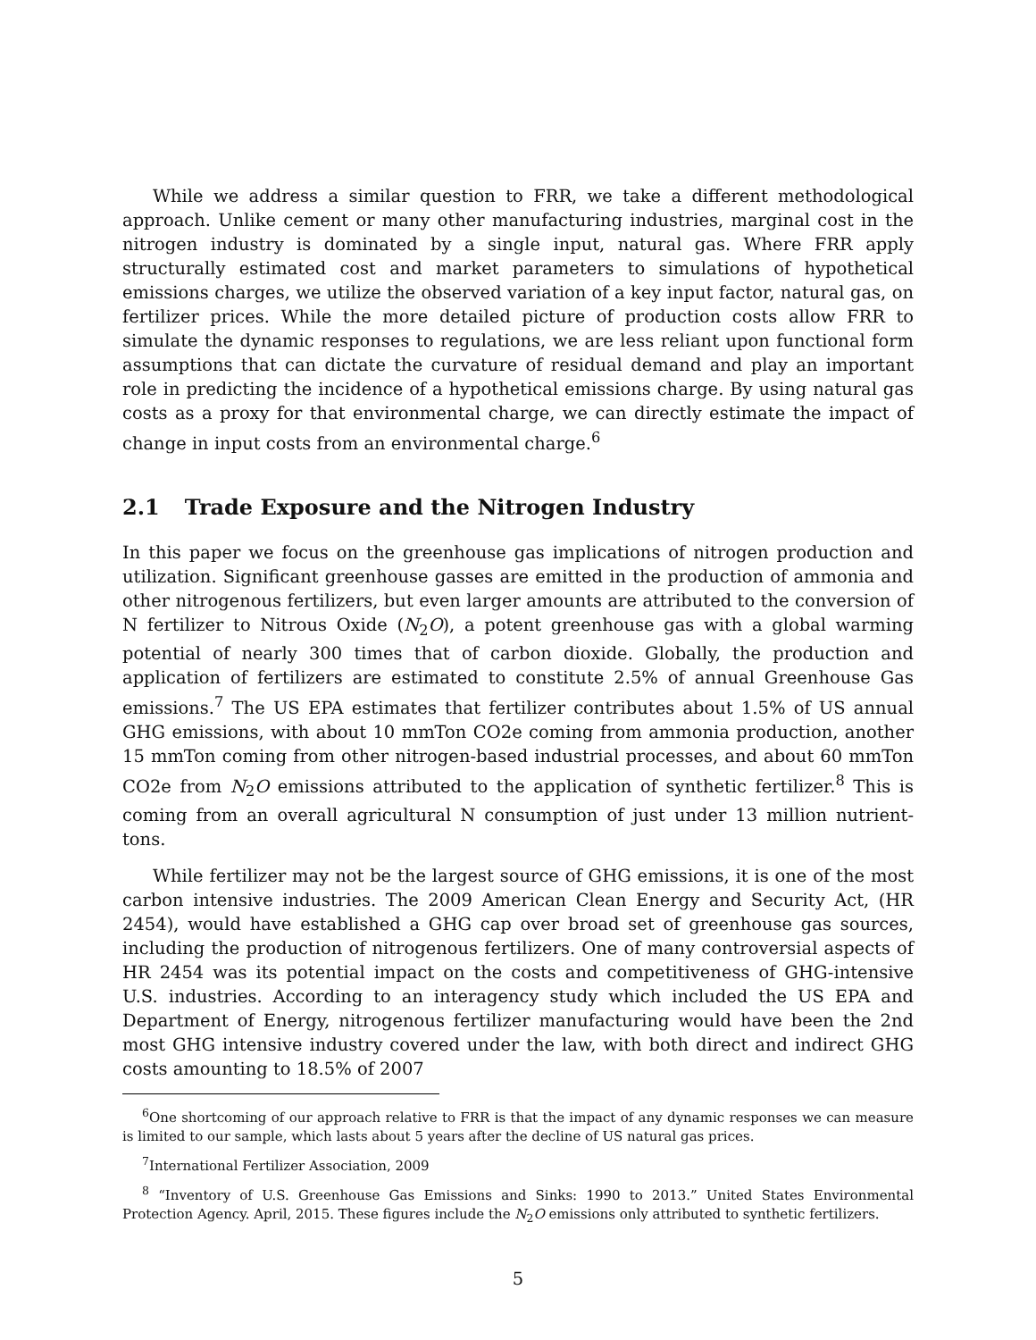While we address a similar question to FRR, we take a different methodological approach. Unlike cement or many other manufacturing industries, marginal cost in the nitrogen industry is dominated by a single input, natural gas. Where FRR apply structurally estimated cost and market parameters to simulations of hypothetical emissions charges, we utilize the observed variation of a key input factor, natural gas, on fertilizer prices. While the more detailed picture of production costs allow FRR to simulate the dynamic responses to regulations, we are less reliant upon functional form assumptions that can dictate the curvature of residual demand and play an important role in predicting the incidence of a hypothetical emissions charge. By using natural gas costs as a proxy for that environmental charge, we can directly estimate the impact of change in input costs from an environmental charge.<sup>6</sup>
2.1 Trade Exposure and the Nitrogen Industry
In this paper we focus on the greenhouse gas implications of nitrogen production and utilization. Significant greenhouse gasses are emitted in the production of ammonia and other nitrogenous fertilizers, but even larger amounts are attributed to the conversion of N fertilizer to Nitrous Oxide (N<sub>2</sub>O), a potent greenhouse gas with a global warming potential of nearly 300 times that of carbon dioxide. Globally, the production and application of fertilizers are estimated to constitute 2.5% of annual Greenhouse Gas emissions.<sup>7</sup> The US EPA estimates that fertilizer contributes about 1.5% of US annual GHG emissions, with about 10 mmTon CO2e coming from ammonia production, another 15 mmTon coming from other nitrogen-based industrial processes, and about 60 mmTon CO2e from N<sub>2</sub>O emissions attributed to the application of synthetic fertilizer.<sup>8</sup> This is coming from an overall agricultural N consumption of just under 13 million nutrient-tons.
While fertilizer may not be the largest source of GHG emissions, it is one of the most carbon intensive industries. The 2009 American Clean Energy and Security Act, (HR 2454), would have established a GHG cap over broad set of greenhouse gas sources, including the production of nitrogenous fertilizers. One of many controversial aspects of HR 2454 was its potential impact on the costs and competitiveness of GHG-intensive U.S. industries. According to an interagency study which included the US EPA and Department of Energy, nitrogenous fertilizer manufacturing would have been the 2nd most GHG intensive industry covered under the law, with both direct and indirect GHG costs amounting to 18.5% of 2007
<sup>6</sup> One shortcoming of our approach relative to FRR is that the impact of any dynamic responses we can measure is limited to our sample, which lasts about 5 years after the decline of US natural gas prices.
<sup>7</sup> International Fertilizer Association, 2009
<sup>8</sup> “Inventory of U.S. Greenhouse Gas Emissions and Sinks: 1990 to 2013.” United States Environmental Protection Agency. April, 2015. These figures include the N<sub>2</sub>O emissions only attributed to synthetic fertilizers.
5